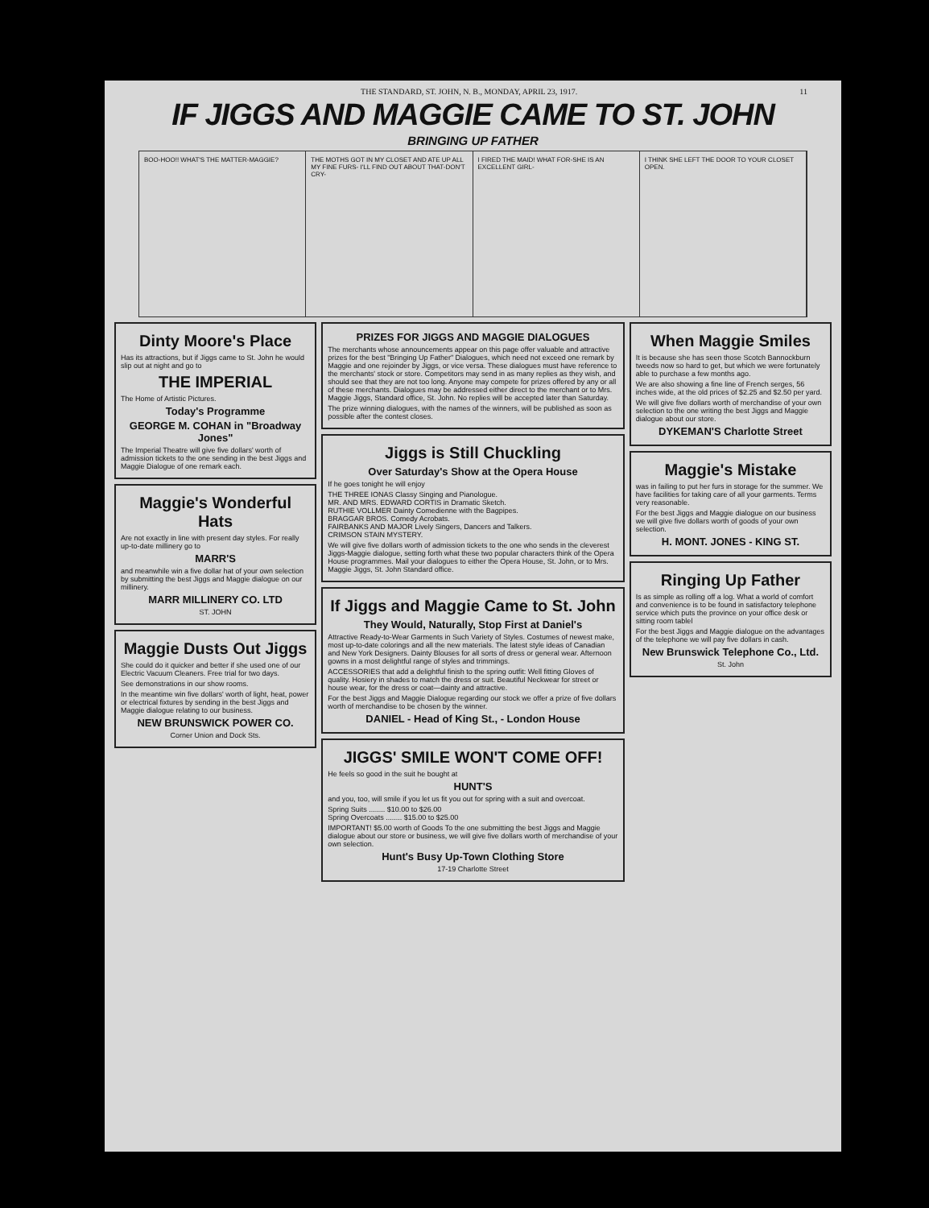THE STANDARD, ST. JOHN, N. B., MONDAY, APRIL 23, 1917. 11
IF JIGGS AND MAGGIE CAME TO ST. JOHN
BRINGING UP FATHER
BOO-HOO!! WHAT'S THE MATTER-MAGGIE?
THE MOTHS GOT IN MY CLOSET AND ATE UP ALL MY FINE FURS- I'LL FIND OUT ABOUT THAT-DON'T CRY-
I FIRED THE MAID! WHAT FOR-SHE IS AN EXCELLENT GIRL-
I THINK SHE LEFT THE DOOR TO YOUR CLOSET OPEN.
Dinty Moore's Place
Has its attractions, but if Jiggs came to St. John he would slip out at night and go to
THE IMPERIAL
The Home of Artistic Pictures.
Today's Programme
GEORGE M. COHAN in "Broadway Jones"
The Imperial Theatre will give five dollars' worth of admission tickets to the one sending in the best Jiggs and Maggie Dialogue of one remark each.
Maggie's Wonderful Hats
Are not exactly in line with present day styles. For really up-to-date millinery go to
MARR'S
and meanwhile win a five dollar hat of your own selection by submitting the best Jiggs and Maggie dialogue on our millinery.
MARR MILLINERY CO. LTD
ST. JOHN
Maggie Dusts Out Jiggs
She could do it quicker and better if she used one of our Electric Vacuum Cleaners. Free trial for two days.
See demonstrations in our show rooms.
In the meantime win five dollars' worth of light, heat, power or electrical fixtures by sending in the best Jiggs and Maggie dialogue relating to our business.
NEW BRUNSWICK POWER CO.
Corner Union and Dock Sts.
PRIZES FOR JIGGS AND MAGGIE DIALOGUES
The merchants whose announcements appear on this page offer valuable and attractive prizes for the best "Bringing Up Father" Dialogues, which need not exceed one remark by Maggie and one rejoinder by Jiggs, or vice versa. These dialogues must have reference to the merchants' stock or store. Competitors may send in as many replies as they wish, and should see that they are not too long. Anyone may compete for prizes offered by any or all of these merchants. Dialogues may be addressed either direct to the merchant or to Mrs. Maggie Jiggs, Standard office, St. John. No replies will be accepted later than Saturday.
The prize winning dialogues, with the names of the winners, will be published as soon as possible after the contest closes.
Jiggs is Still Chuckling
Over Saturday's Show at the Opera House
If he goes tonight he will enjoy
THE THREE IONAS Classy Singing and Pianologue.
MR. AND MRS. EDWARD CORTIS in Dramatic Sketch.
RUTHIE VOLLMER Dainty Comedienne with the Bagpipes.
BRAGGAR BROS. Comedy Acrobats.
FAIRBANKS AND MAJOR Lively Singers, Dancers and Talkers.
CRIMSON STAIN MYSTERY.
We will give five dollars worth of admission tickets to the one who sends in the cleverest Jiggs-Maggie dialogue, setting forth what these two popular characters think of the Opera House programmes. Mail your dialogues to either the Opera House, St. John, or to Mrs. Maggie Jiggs, St. John Standard office.
If Jiggs and Maggie Came to St. John
They Would, Naturally, Stop First at Daniel's
Attractive Ready-to-Wear Garments in Such Variety of Styles. Costumes of newest make, most up-to-date colorings and all the new materials. The latest style ideas of Canadian and New York Designers. Dainty Blouses for all sorts of dress or general wear. Afternoon gowns in a most delightful range of styles and trimmings.
ACCESSORIES that add a delightful finish to the spring outfit: Well fitting Gloves of quality. Hosiery in shades to match the dress or suit. Beautiful Neckwear for street or house wear, for the dress or coat—dainty and attractive.
For the best Jiggs and Maggie Dialogue regarding our stock we offer a prize of five dollars worth of merchandise to be chosen by the winner.
DANIEL - Head of King St., - London House
JIGGS' SMILE WON'T COME OFF!
He feels so good in the suit he bought at
HUNT'S
and you, too, will smile if you let us fit you out for spring with a suit and overcoat.
Spring Suits ........ $10.00 to $26.00
Spring Overcoats ........ $15.00 to $25.00
IMPORTANT! $5.00 worth of Goods To the one submitting the best Jiggs and Maggie dialogue about our store or business, we will give five dollars worth of merchandise of your own selection.
Hunt's Busy Up-Town Clothing Store
17-19 Charlotte Street
When Maggie Smiles
It is because she has seen those Scotch Bannockburn tweeds now so hard to get, but which we were fortunately able to purchase a few months ago.
We are also showing a fine line of French serges, 56 inches wide, at the old prices of $2.25 and $2.50 per yard.
We will give five dollars worth of merchandise of your own selection to the one writing the best Jiggs and Maggie dialogue about our store.
DYKEMAN'S Charlotte Street
Maggie's Mistake
was in failing to put her furs in storage for the summer. We have facilities for taking care of all your garments. Terms very reasonable.
For the best Jiggs and Maggie dialogue on our business we will give five dollars worth of goods of your own selection.
H. MONT. JONES - KING ST.
Ringing Up Father
Is as simple as rolling off a log. What a world of comfort and convenience is to be found in satisfactory telephone service which puts the province on your office desk or sitting room tablel
For the best Jiggs and Maggie dialogue on the advantages of the telephone we will pay five dollars in cash.
New Brunswick Telephone Co., Ltd.
St. John